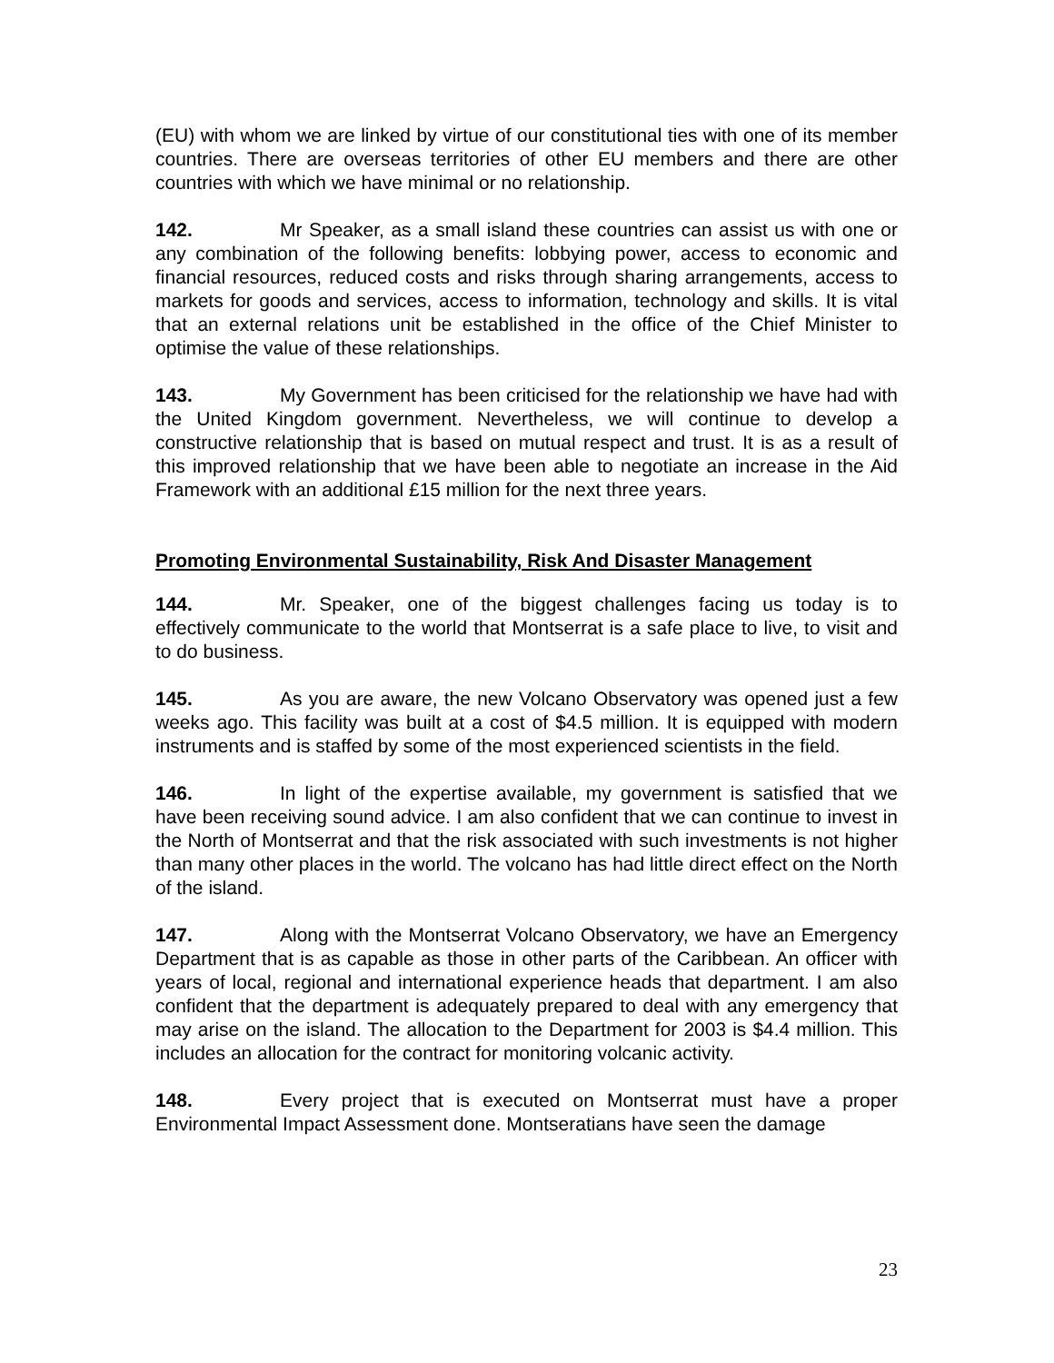(EU) with whom we are linked by virtue of our constitutional ties with one of its member countries. There are overseas territories of other EU members and there are other countries with which we have minimal or no relationship.
142. Mr Speaker, as a small island these countries can assist us with one or any combination of the following benefits: lobbying power, access to economic and financial resources, reduced costs and risks through sharing arrangements, access to markets for goods and services, access to information, technology and skills. It is vital that an external relations unit be established in the office of the Chief Minister to optimise the value of these relationships.
143. My Government has been criticised for the relationship we have had with the United Kingdom government. Nevertheless, we will continue to develop a constructive relationship that is based on mutual respect and trust. It is as a result of this improved relationship that we have been able to negotiate an increase in the Aid Framework with an additional £15 million for the next three years.
Promoting Environmental Sustainability, Risk And Disaster Management
144. Mr. Speaker, one of the biggest challenges facing us today is to effectively communicate to the world that Montserrat is a safe place to live, to visit and to do business.
145. As you are aware, the new Volcano Observatory was opened just a few weeks ago. This facility was built at a cost of $4.5 million. It is equipped with modern instruments and is staffed by some of the most experienced scientists in the field.
146. In light of the expertise available, my government is satisfied that we have been receiving sound advice. I am also confident that we can continue to invest in the North of Montserrat and that the risk associated with such investments is not higher than many other places in the world. The volcano has had little direct effect on the North of the island.
147. Along with the Montserrat Volcano Observatory, we have an Emergency Department that is as capable as those in other parts of the Caribbean. An officer with years of local, regional and international experience heads that department. I am also confident that the department is adequately prepared to deal with any emergency that may arise on the island. The allocation to the Department for 2003 is $4.4 million. This includes an allocation for the contract for monitoring volcanic activity.
148. Every project that is executed on Montserrat must have a proper Environmental Impact Assessment done. Montseratians have seen the damage
23